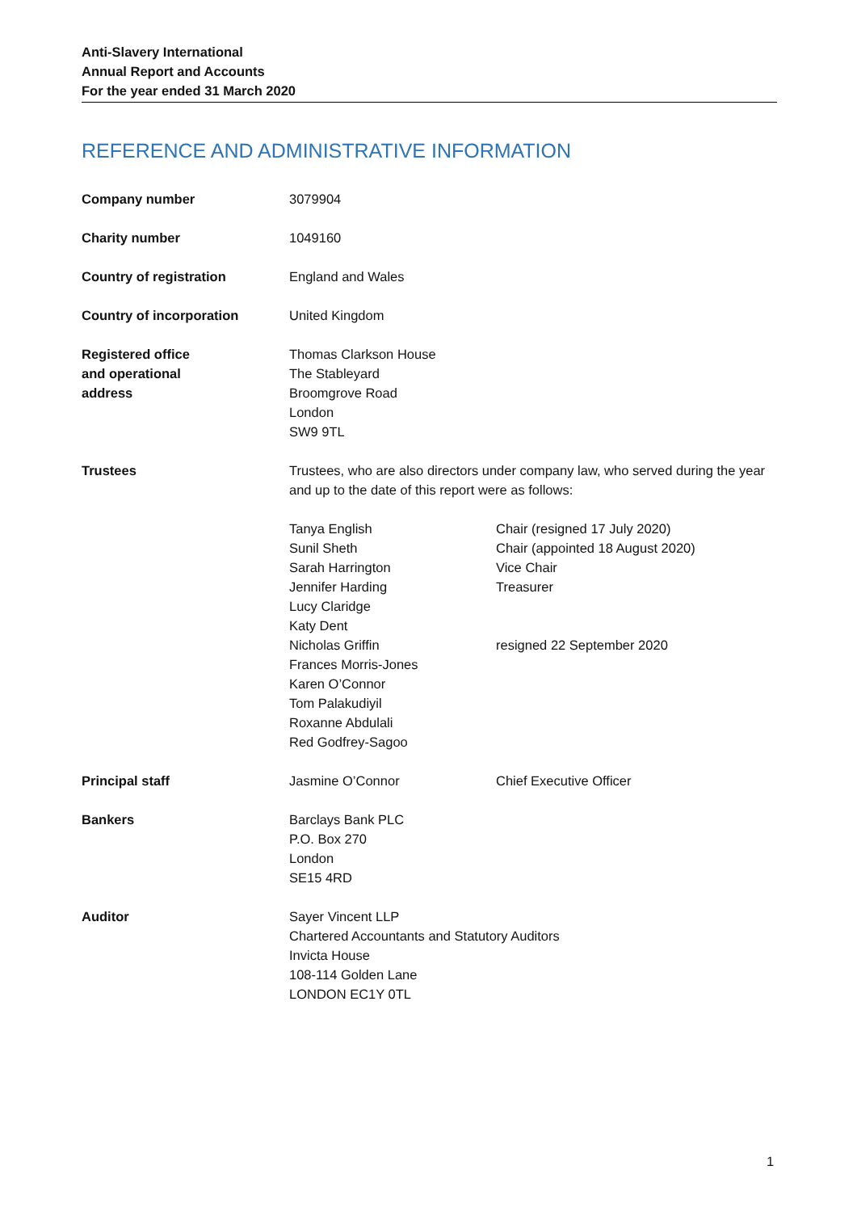Anti-Slavery International
Annual Report and Accounts
For the year ended 31 March 2020
REFERENCE AND ADMINISTRATIVE INFORMATION
| Company number | 3079904 | |
| Charity number | 1049160 | |
| Country of registration | England and Wales | |
| Country of incorporation | United Kingdom | |
| Registered office and operational address | Thomas Clarkson House The Stableyard Broomgrove Road London SW9 9TL | |
| Trustees | Trustees, who are also directors under company law, who served during the year and up to the date of this report were as follows: | |
| | Tanya English Sunil Sheth Sarah Harrington Jennifer Harding Lucy Claridge Katy Dent Nicholas Griffin Frances Morris-Jones Karen O’Connor Tom Palakudiyil Roxanne Abdulali Red Godfrey-Sagoo | Chair (resigned 17 July 2020) Chair (appointed 18 August 2020) Vice Chair Treasurer resigned 22 September 2020 |
| Principal staff | Jasmine O’Connor | Chief Executive Officer |
| Bankers | Barclays Bank PLC P.O. Box 270 London SE15 4RD | |
| Auditor | Sayer Vincent LLP Chartered Accountants and Statutory Auditors Invicta House 108-114 Golden Lane LONDON EC1Y 0TL | |
1